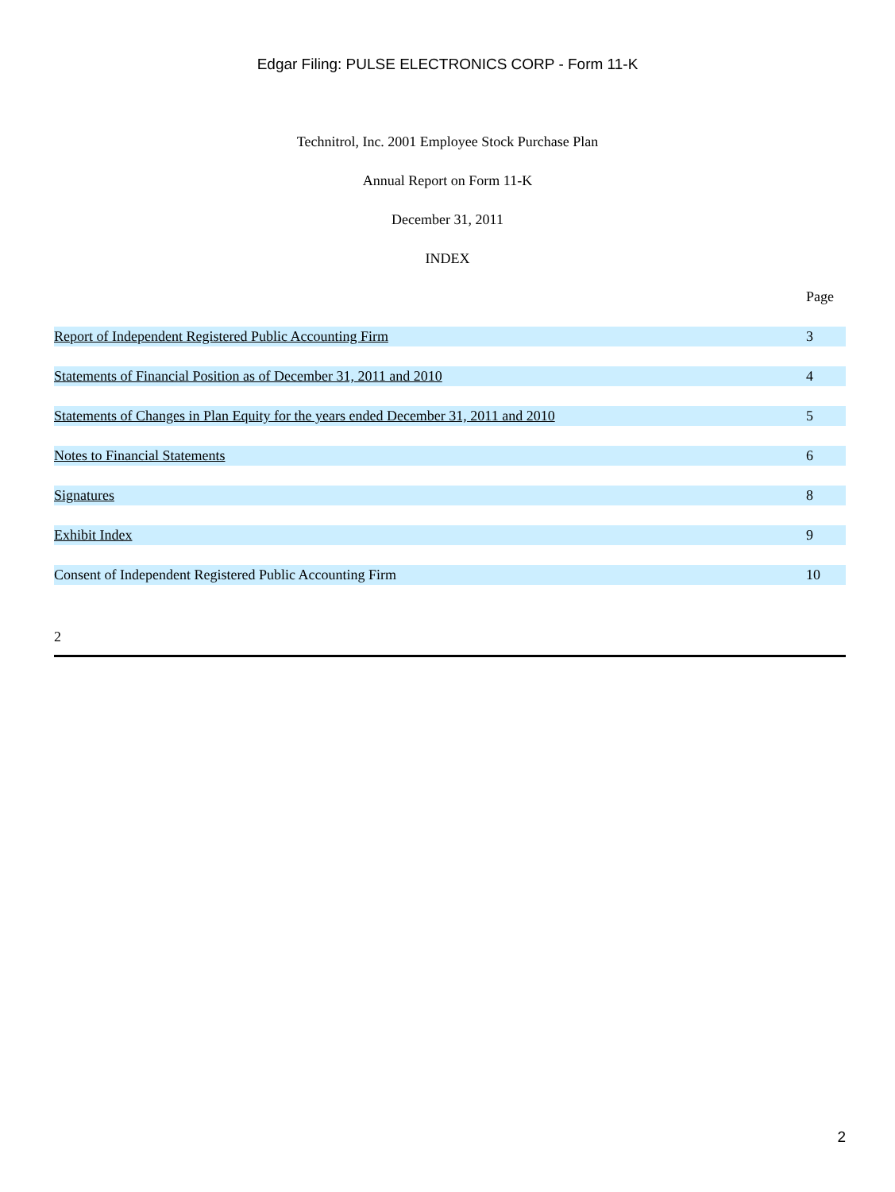Edgar Filing: PULSE ELECTRONICS CORP - Form 11-K
Technitrol, Inc. 2001 Employee Stock Purchase Plan
Annual Report on Form 11-K
December 31, 2011
INDEX
| | Page |
| Report of Independent Registered Public Accounting Firm | 3 |
| Statements of Financial Position as of December 31, 2011 and 2010 | 4 |
| Statements of Changes in Plan Equity for the years ended December 31, 2011 and 2010 | 5 |
| Notes to Financial Statements | 6 |
| Signatures | 8 |
| Exhibit Index | 9 |
| Consent of Independent Registered Public Accounting Firm | 10 |
2
2